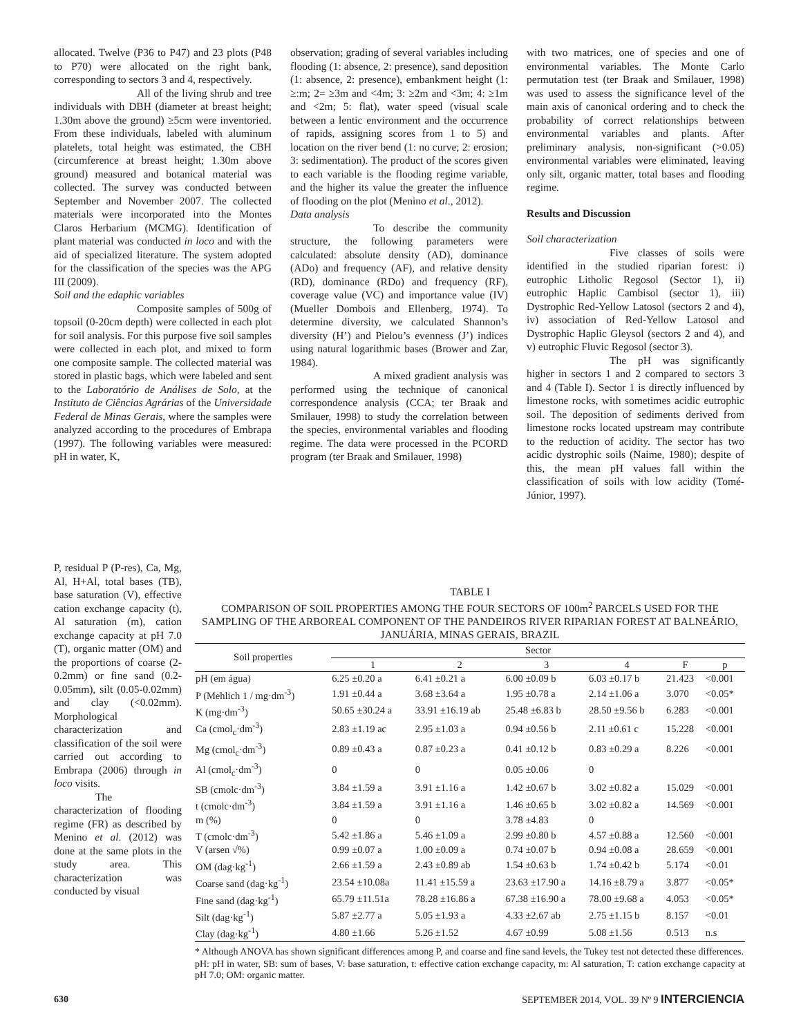allocated. Twelve (P36 to P47) and 23 plots (P48 to P70) were allocated on the right bank, corresponding to sectors 3 and 4, respectively.
All of the living shrub and tree individuals with DBH (diameter at breast height; 1.30m above the ground) ≥5cm were inventoried. From these individuals, labeled with aluminum platelets, total height was estimated, the CBH (circumference at breast height; 1.30m above ground) measured and botanical material was collected. The survey was conducted between September and November 2007. The collected materials were incorporated into the Montes Claros Herbarium (MCMG). Identification of plant material was conducted in loco and with the aid of specialized literature. The system adopted for the classification of the species was the APG III (2009).
Soil and the edaphic variables
Composite samples of 500g of topsoil (0-20cm depth) were collected in each plot for soil analysis. For this purpose five soil samples were collected in each plot, and mixed to form one composite sample. The collected material was stored in plastic bags, which were labeled and sent to the Laboratório de Análises de Solo, at the Instituto de Ciências Agrárias of the Universidade Federal de Minas Gerais, where the samples were analyzed according to the procedures of Embrapa (1997). The following variables were measured: pH in water, K,
observation; grading of several variables including flooding (1: absence, 2: presence), sand deposition (1: absence, 2: presence), embankment height (1: ≥:m; 2= ≥3m and <4m; 3: ≥2m and <3m; 4: ≥1m and <2m; 5: flat), water speed (visual scale between a lentic environment and the occurrence of rapids, assigning scores from 1 to 5) and location on the river bend (1: no curve; 2: erosion; 3: sedimentation). The product of the scores given to each variable is the flooding regime variable, and the higher its value the greater the influence of flooding on the plot (Menino et al., 2012).
Data analysis
To describe the community structure, the following parameters were calculated: absolute density (AD), dominance (ADo) and frequency (AF), and relative density (RD), dominance (RDo) and frequency (RF), coverage value (VC) and importance value (IV) (Mueller Dombois and Ellenberg, 1974). To determine diversity, we calculated Shannon’s diversity (H’) and Pielou’s evenness (J’) indices using natural logarithmic bases (Brower and Zar, 1984).
A mixed gradient analysis was performed using the technique of canonical correspondence analysis (CCA; ter Braak and Smilauer, 1998) to study the correlation between the species, environmental variables and flooding regime. The data were processed in the PCORD program (ter Braak and Smilauer, 1998)
with two matrices, one of species and one of environmental variables. The Monte Carlo permutation test (ter Braak and Smilauer, 1998) was used to assess the significance level of the main axis of canonical ordering and to check the probability of correct relationships between environmental variables and plants. After preliminary analysis, non-significant (>0.05) environmental variables were eliminated, leaving only silt, organic matter, total bases and flooding regime.
Results and Discussion
Soil characterization
Five classes of soils were identified in the studied riparian forest: i) eutrophic Litholic Regosol (Sector 1), ii) eutrophic Haplic Cambisol (sector 1), iii) Dystrophic Red-Yellow Latosol (sectors 2 and 4), iv) association of Red-Yellow Latosol and Dystrophic Haplic Gleysol (sectors 2 and 4), and v) eutrophic Fluvic Regosol (sector 3).
The pH was significantly higher in sectors 1 and 2 compared to sectors 3 and 4 (Table I). Sector 1 is directly influenced by limestone rocks, with sometimes acidic eutrophic soil. The deposition of sediments derived from limestone rocks located upstream may contribute to the reduction of acidity. The sector has two acidic dystrophic soils (Naime, 1980); despite of this, the mean pH values fall within the classification of soils with low acidity (Tomé-Júnior, 1997).
P, residual P (P-res), Ca, Mg, Al, H+Al, total bases (TB), base saturation (V), effective cation exchange capacity (t), Al saturation (m), cation exchange capacity at pH 7.0 (T), organic matter (OM) and the proportions of coarse (2-0.2mm) or fine sand (0.2-0.05mm), silt (0.05-0.02mm) and clay (<0.02mm). Morphological characterization and classification of the soil were carried out according to Embrapa (2006) through in loco visits.
The characterization of flooding regime (FR) as described by Menino et al. (2012) was done at the same plots in the study area. This characterization was conducted by visual
TABLE I
COMPARISON OF SOIL PROPERTIES AMONG THE FOUR SECTORS OF 100m<sup>2</sup> PARCELS USED FOR THE SAMPLING OF THE ARBOREAL COMPONENT OF THE PANDEIROS RIVER RIPARIAN FOREST AT BALNEÁRIO, JANUÁRIA, MINAS GERAIS, BRAZIL
| Soil properties | Sector | | | | | |
| --- | --- | --- | --- | --- | --- | --- |
| | 1 | 2 | 3 | 4 | F | p |
| pH (em água) | 6.25 ±0.20 a | 6.41 ±0.21 a | 6.00 ±0.09 b | 6.03 ±0.17 b | 21.423 | <0.001 |
| P (Mehlich 1 / mg·dm<sup>-3</sup>) | 1.91 ±0.44 a | 3.68 ±3.64 a | 1.95 ±0.78 a | 2.14 ±1.06 a | 3.070 | <0.05* |
| K (mg·dm<sup>-3</sup>) | 50.65 ±30.24 a | 33.91 ±16.19 ab | 25.48 ±6.83 b | 28.50 ±9.56 b | 6.283 | <0.001 |
| Ca (cmol<sub>c</sub>·dm<sup>-3</sup>) | 2.83 ±1.19 ac | 2.95 ±1.03 a | 0.94 ±0.56 b | 2.11 ±0.61 c | 15.228 | <0.001 |
| Mg (cmol<sub>c</sub>·dm<sup>-3</sup>) | 0.89 ±0.43 a | 0.87 ±0.23 a | 0.41 ±0.12 b | 0.83 ±0.29 a | 8.226 | <0.001 |
| Al (cmol<sub>c</sub>·dm<sup>-3</sup>) | 0 | 0 | 0.05 ±0.06 | 0 | | |
| SB (cmolc·dm<sup>-3</sup>) | 3.84 ±1.59 a | 3.91 ±1.16 a | 1.42 ±0.67 b | 3.02 ±0.82 a | 15.029 | <0.001 |
| t (cmolc·dm<sup>-3</sup>) | 3.84 ±1.59 a | 3.91 ±1.16 a | 1.46 ±0.65 b | 3.02 ±0.82 a | 14.569 | <0.001 |
| m (%) | 0 | 0 | 3.78 ±4.83 | 0 | | |
| T (cmolc·dm<sup>-3</sup>) | 5.42 ±1.86 a | 5.46 ±1.09 a | 2.99 ±0.80 b | 4.57 ±0.88 a | 12.560 | <0.001 |
| V (arsen √%) | 0.99 ±0.07 a | 1.00 ±0.09 a | 0.74 ±0.07 b | 0.94 ±0.08 a | 28.659 | <0.001 |
| OM (dag·kg<sup>-1</sup>) | 2.66 ±1.59 a | 2.43 ±0.89 ab | 1.54 ±0.63 b | 1.74 ±0.42 b | 5.174 | <0.01 |
| Coarse sand (dag·kg<sup>-1</sup>) | 23.54 ±10.08a | 11.41 ±15.59 a | 23.63 ±17.90 a | 14.16 ±8.79 a | 3.877 | <0.05* |
| Fine sand (dag·kg<sup>-1</sup>) | 65.79 ±11.51a | 78.28 ±16.86 a | 67.38 ±16.90 a | 78.00 ±9.68 a | 4.053 | <0.05* |
| Silt (dag·kg<sup>-1</sup>) | 5.87 ±2.77 a | 5.05 ±1.93 a | 4.33 ±2.67 ab | 2.75 ±1.15 b | 8.157 | <0.01 |
| Clay (dag·kg<sup>-1</sup>) | 4.80 ±1.66 | 5.26 ±1.52 | 4.67 ±0.99 | 5.08 ±1.56 | 0.513 | n.s |
* Although ANOVA has shown significant differences among P, and coarse and fine sand levels, the Tukey test not detected these differences.
pH: pH in water, SB: sum of bases, V: base saturation, t: effective cation exchange capacity, m: Al saturation, T: cation exchange capacity at pH 7.0; OM: organic matter.
630 SEPTEMBER 2014, VOL. 39 Nº 9 INTERCIENCIA